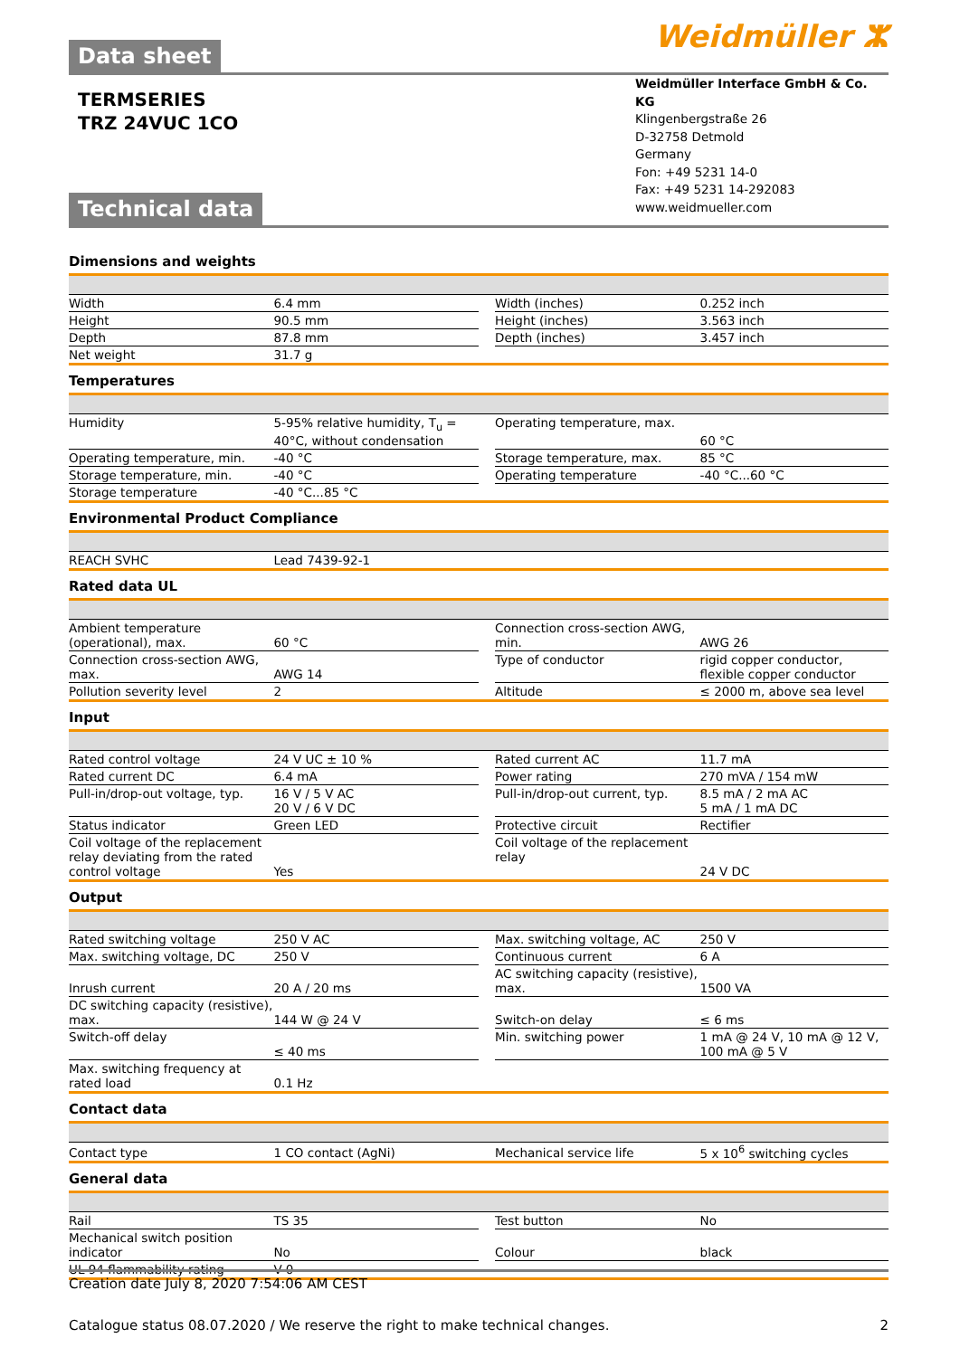Weidmüller ⵣ
Data sheet
Weidmüller Interface GmbH & Co. KG
Klingenbergstraße 26
D-32758 Detmold
Germany
Fon: +49 5231 14-0
Fax: +49 5231 14-292083
www.weidmueller.com
TERMSERIES
TRZ 24VUC 1CO
Technical data
Dimensions and weights
| Width | 6.4 mm | | Width (inches) | 0.252 inch |
| Height | 90.5 mm | | Height (inches) | 3.563 inch |
| Depth | 87.8 mm | | Depth (inches) | 3.457 inch |
| Net weight | 31.7 g | | | |
Temperatures
| Humidity | 5-95% relative humidity, T<sub>u</sub> = 40°C, without condensation | | Operating temperature, max. | 60 °C |
| Operating temperature, min. | -40 °C | | Storage temperature, max. | 85 °C |
| Storage temperature, min. | -40 °C | | Operating temperature | -40 °C...60 °C |
| Storage temperature | -40 °C...85 °C | | | |
Environmental Product Compliance
| REACH SVHC | Lead 7439-92-1 | | | |
Rated data UL
| Ambient temperature (operational), max. | 60 °C | | Connection cross-section AWG, min. | AWG 26 |
| Connection cross-section AWG, max. | AWG 14 | | Type of conductor | rigid copper conductor, flexible copper conductor |
| Pollution severity level | 2 | | Altitude | ≤ 2000 m, above sea level |
Input
| Rated control voltage | 24 V UC ± 10 % | | Rated current AC | 11.7 mA |
| Rated current DC | 6.4 mA | | Power rating | 270 mVA / 154 mW |
| Pull-in/drop-out voltage, typ. | 16 V / 5 V AC 20 V / 6 V DC | | Pull-in/drop-out current, typ. | 8.5 mA / 2 mA AC 5 mA / 1 mA DC |
| Status indicator | Green LED | | Protective circuit | Rectifier |
| Coil voltage of the replacement relay deviating from the rated control voltage | Yes | | Coil voltage of the replacement relay | 24 V DC |
Output
| Rated switching voltage | 250 V AC | | Max. switching voltage, AC | 250 V |
| Max. switching voltage, DC | 250 V | | Continuous current | 6 A |
| Inrush current | 20 A / 20 ms | | AC switching capacity (resistive), max. | 1500 VA |
| DC switching capacity (resistive), max. | 144 W @ 24 V | | Switch-on delay | ≤ 6 ms |
| Switch-off delay | ≤ 40 ms | | Min. switching power | 1 mA @ 24 V, 10 mA @ 12 V, 100 mA @ 5 V |
| Max. switching frequency at rated load | 0.1 Hz | | | |
Contact data
| Contact type | 1 CO contact (AgNi) | | Mechanical service life | 5 x 10<sup>6</sup> switching cycles |
General data
| Rail | TS 35 | | Test button | No |
| Mechanical switch position indicator | No | | Colour | black |
| UL 94 flammability rating | V-0 | | | |
Creation date July 8, 2020 7:54:06 AM CEST
Catalogue status 08.07.2020 / We reserve the right to make technical changes. 2